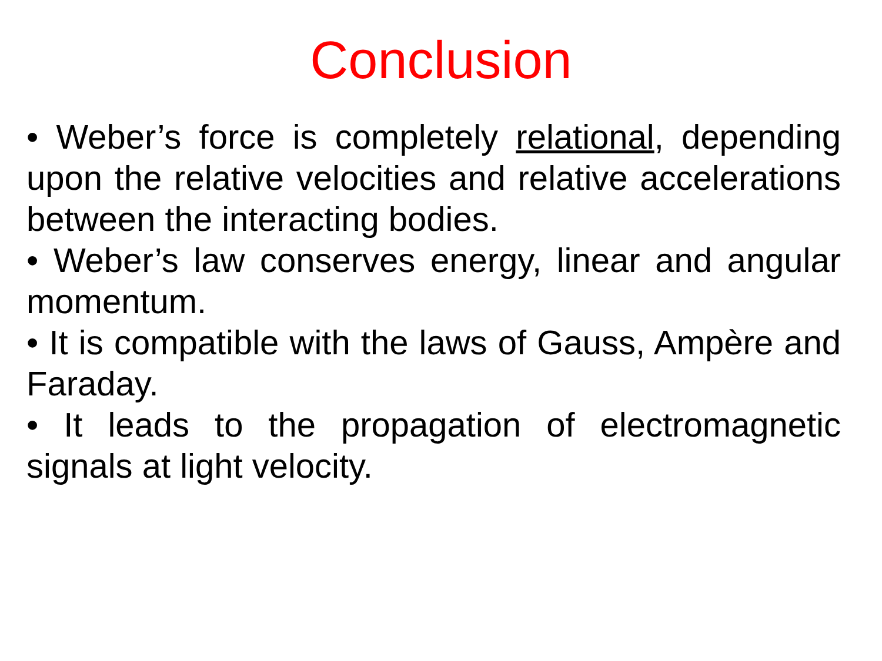Conclusion
• Weber’s force is completely relational, depending upon the relative velocities and relative accelerations between the interacting bodies.
• Weber’s law conserves energy, linear and angular momentum.
• It is compatible with the laws of Gauss, Ampère and Faraday.
• It leads to the propagation of electromagnetic signals at light velocity.